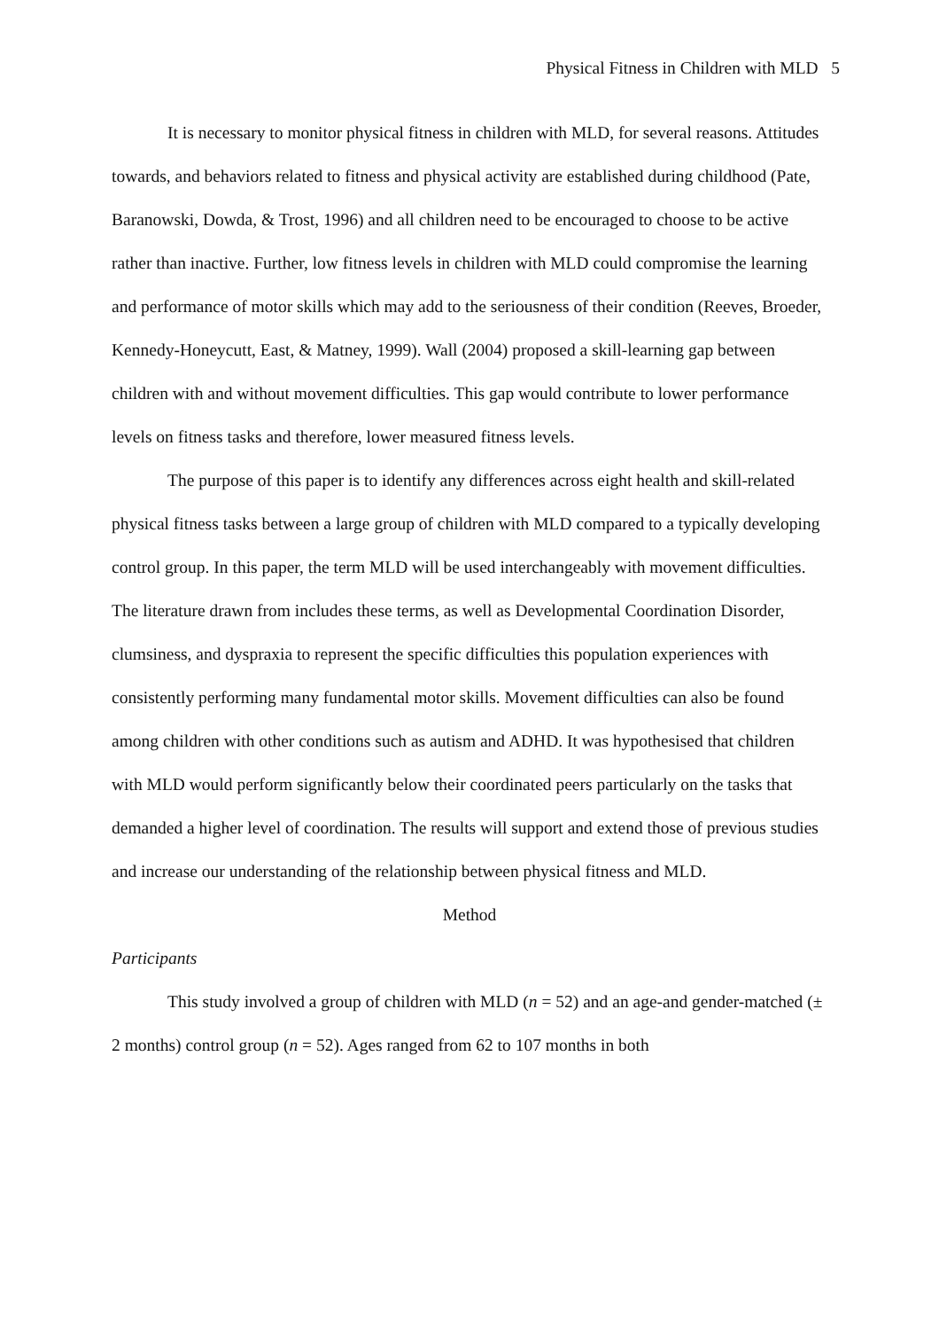Physical Fitness in Children with MLD 5
It is necessary to monitor physical fitness in children with MLD, for several reasons. Attitudes towards, and behaviors related to fitness and physical activity are established during childhood (Pate, Baranowski, Dowda, & Trost, 1996) and all children need to be encouraged to choose to be active rather than inactive. Further, low fitness levels in children with MLD could compromise the learning and performance of motor skills which may add to the seriousness of their condition (Reeves, Broeder, Kennedy-Honeycutt, East, & Matney, 1999). Wall (2004) proposed a skill-learning gap between children with and without movement difficulties. This gap would contribute to lower performance levels on fitness tasks and therefore, lower measured fitness levels.
The purpose of this paper is to identify any differences across eight health and skill-related physical fitness tasks between a large group of children with MLD compared to a typically developing control group. In this paper, the term MLD will be used interchangeably with movement difficulties. The literature drawn from includes these terms, as well as Developmental Coordination Disorder, clumsiness, and dyspraxia to represent the specific difficulties this population experiences with consistently performing many fundamental motor skills. Movement difficulties can also be found among children with other conditions such as autism and ADHD. It was hypothesised that children with MLD would perform significantly below their coordinated peers particularly on the tasks that demanded a higher level of coordination. The results will support and extend those of previous studies and increase our understanding of the relationship between physical fitness and MLD.
Method
Participants
This study involved a group of children with MLD (n = 52) and an age-and gender-matched (± 2 months) control group (n = 52). Ages ranged from 62 to 107 months in both